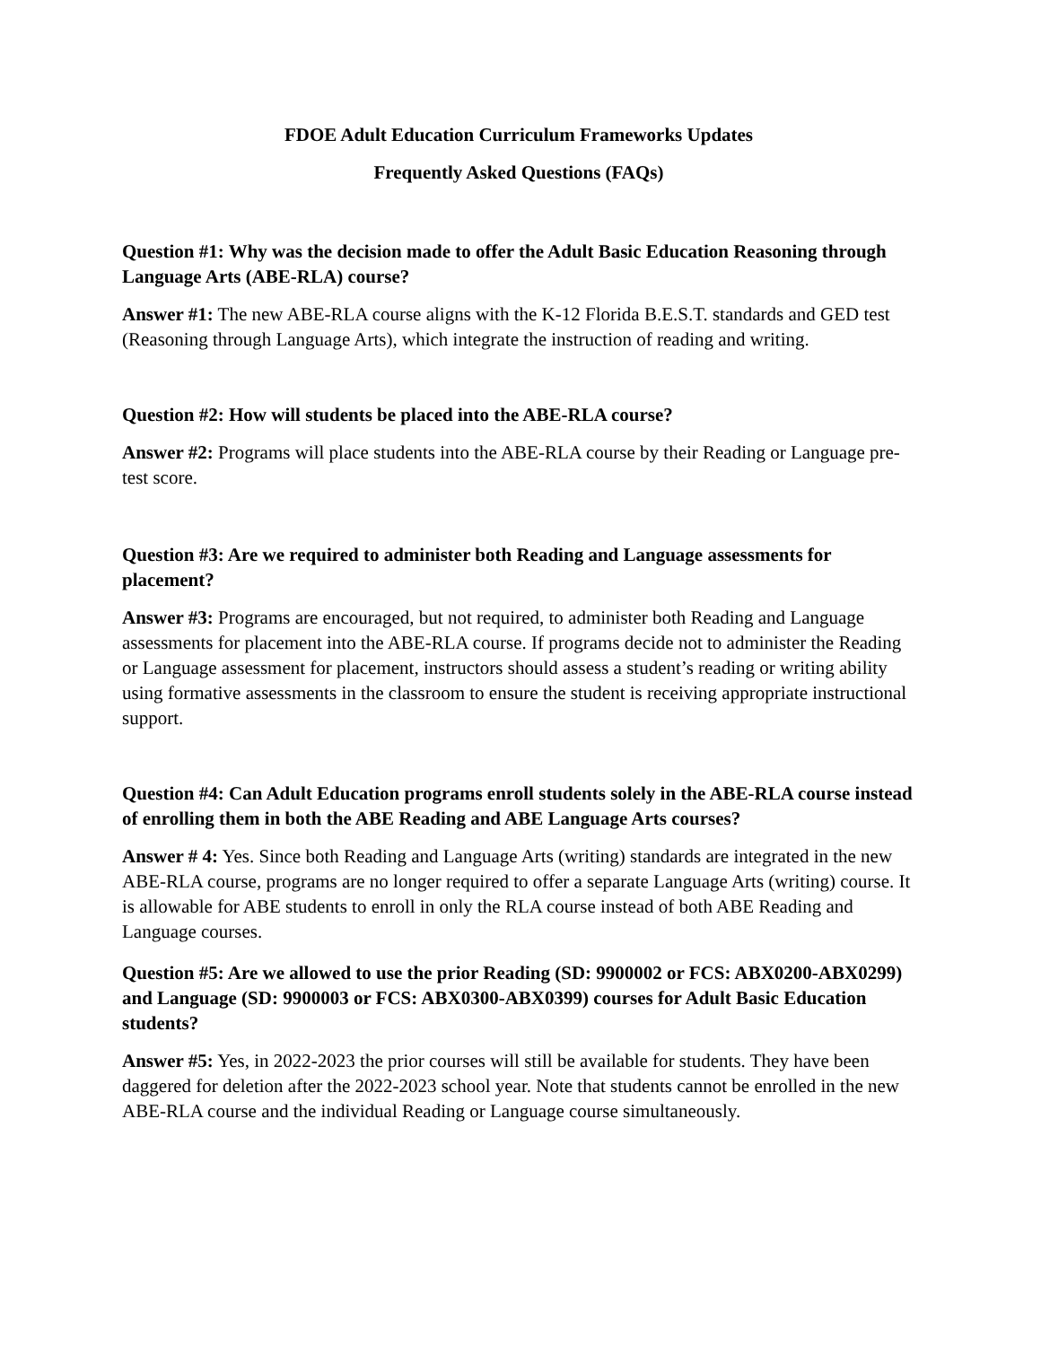FDOE Adult Education Curriculum Frameworks Updates
Frequently Asked Questions (FAQs)
Question #1: Why was the decision made to offer the Adult Basic Education Reasoning through Language Arts (ABE-RLA) course?
Answer #1: The new ABE-RLA course aligns with the K-12 Florida B.E.S.T. standards and GED test (Reasoning through Language Arts), which integrate the instruction of reading and writing.
Question #2: How will students be placed into the ABE-RLA course?
Answer #2: Programs will place students into the ABE-RLA course by their Reading or Language pre-test score.
Question #3: Are we required to administer both Reading and Language assessments for placement?
Answer #3: Programs are encouraged, but not required, to administer both Reading and Language assessments for placement into the ABE-RLA course. If programs decide not to administer the Reading or Language assessment for placement, instructors should assess a student’s reading or writing ability using formative assessments in the classroom to ensure the student is receiving appropriate instructional support.
Question #4: Can Adult Education programs enroll students solely in the ABE-RLA course instead of enrolling them in both the ABE Reading and ABE Language Arts courses?
Answer # 4: Yes. Since both Reading and Language Arts (writing) standards are integrated in the new ABE-RLA course, programs are no longer required to offer a separate Language Arts (writing) course. It is allowable for ABE students to enroll in only the RLA course instead of both ABE Reading and Language courses.
Question #5: Are we allowed to use the prior Reading (SD: 9900002 or FCS: ABX0200-ABX0299) and Language (SD: 9900003 or FCS: ABX0300-ABX0399) courses for Adult Basic Education students?
Answer #5: Yes, in 2022-2023 the prior courses will still be available for students. They have been daggered for deletion after the 2022-2023 school year. Note that students cannot be enrolled in the new ABE-RLA course and the individual Reading or Language course simultaneously.